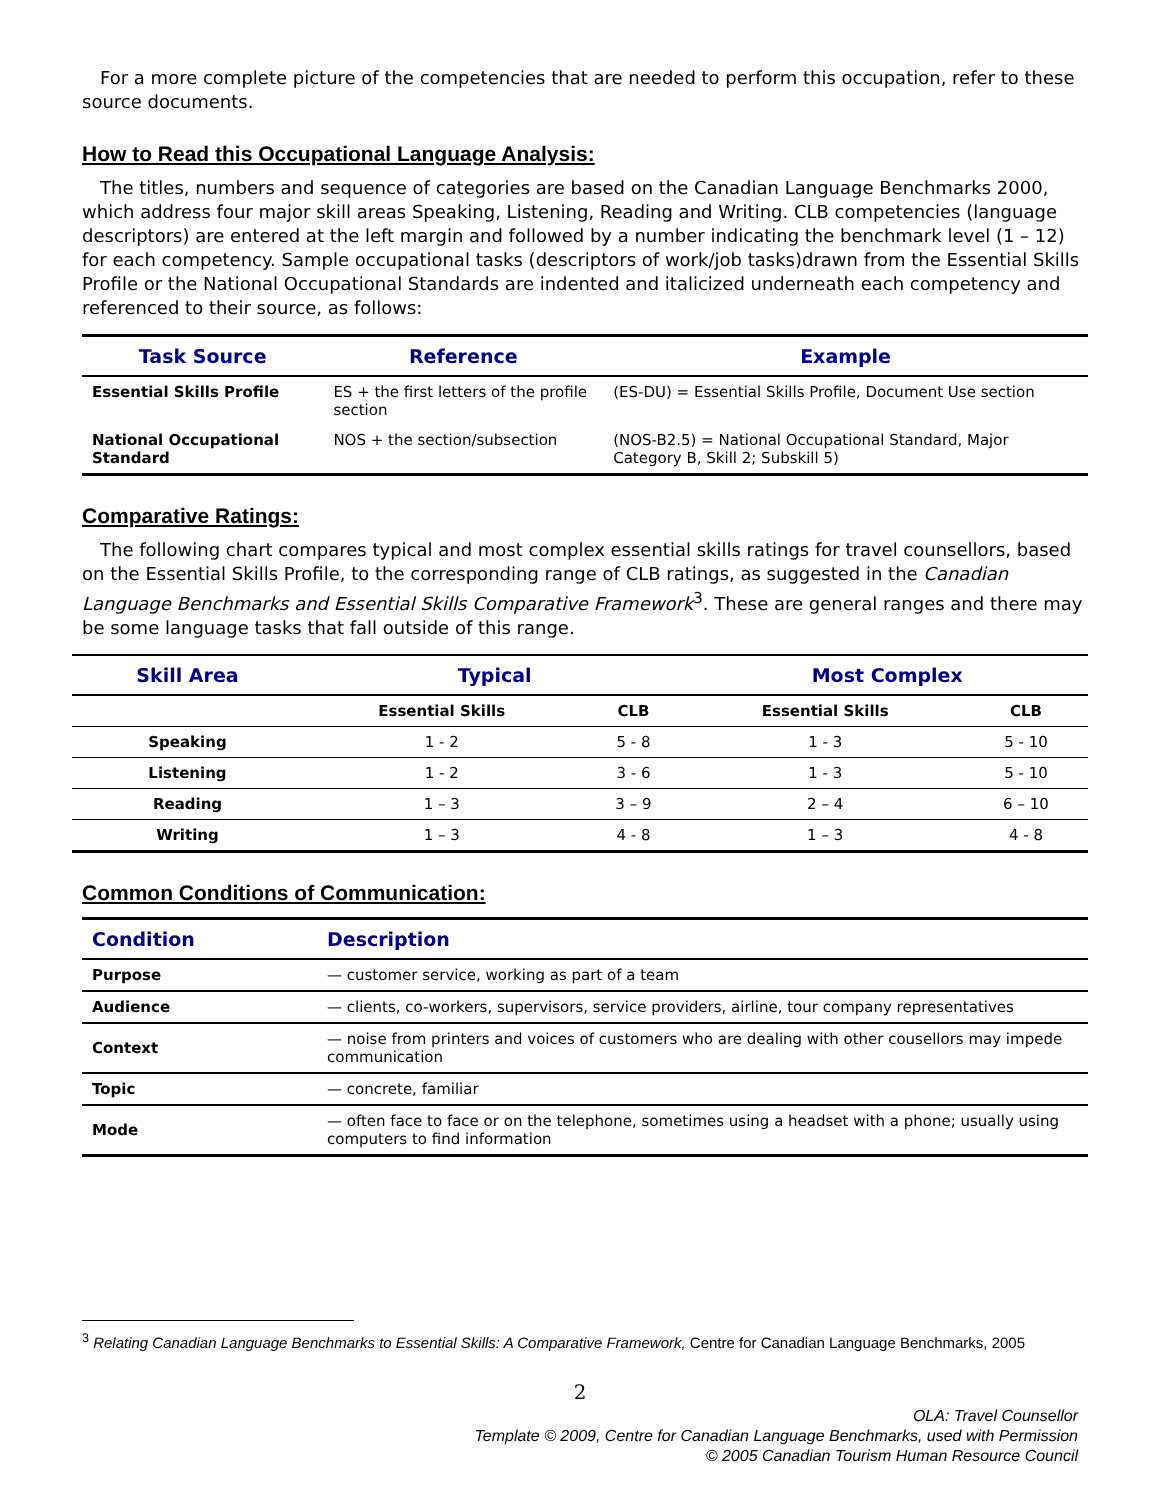For a more complete picture of the competencies that are needed to perform this occupation, refer to these source documents.
How to Read this Occupational Language Analysis:
The titles, numbers and sequence of categories are based on the Canadian Language Benchmarks 2000, which address four major skill areas Speaking, Listening, Reading and Writing. CLB competencies (language descriptors) are entered at the left margin and followed by a number indicating the benchmark level (1 – 12) for each competency. Sample occupational tasks (descriptors of work/job tasks)drawn from the Essential Skills Profile or the National Occupational Standards are indented and italicized underneath each competency and referenced to their source, as follows:
| Task Source | Reference | Example |
| --- | --- | --- |
| Essential Skills Profile | ES + the first letters of the profile section | (ES-DU) = Essential Skills Profile, Document Use section |
| National Occupational Standard | NOS + the section/subsection | (NOS-B2.5) = National Occupational Standard, Major Category B, Skill 2; Subskill 5) |
Comparative Ratings:
The following chart compares typical and most complex essential skills ratings for travel counsellors, based on the Essential Skills Profile, to the corresponding range of CLB ratings, as suggested in the Canadian Language Benchmarks and Essential Skills Comparative Framework<sup>3</sup>. These are general ranges and there may be some language tasks that fall outside of this range.
| Skill Area | Typical | | Most Complex | |
| --- | --- | --- | --- | --- |
| | Essential Skills | CLB | Essential Skills | CLB |
| Speaking | 1 - 2 | 5 - 8 | 1 - 3 | 5 - 10 |
| Listening | 1 - 2 | 3 - 6 | 1 - 3 | 5 - 10 |
| Reading | 1 – 3 | 3 – 9 | 2 – 4 | 6 – 10 |
| Writing | 1 – 3 | 4 - 8 | 1 – 3 | 4 - 8 |
Common Conditions of Communication:
| Condition | Description |
| --- | --- |
| Purpose | — customer service, working as part of a team |
| Audience | — clients, co-workers, supervisors, service providers, airline, tour company representatives |
| Context | — noise from printers and voices of customers who are dealing with other cousellors may impede communication |
| Topic | — concrete, familiar |
| Mode | — often face to face or on the telephone, sometimes using a headset with a phone; usually using computers to find information |
<sup>3</sup> Relating Canadian Language Benchmarks to Essential Skills: A Comparative Framework, Centre for Canadian Language Benchmarks, 2005
2
OLA: Travel Counsellor
Template © 2009, Centre for Canadian Language Benchmarks, used with Permission
© 2005 Canadian Tourism Human Resource Council